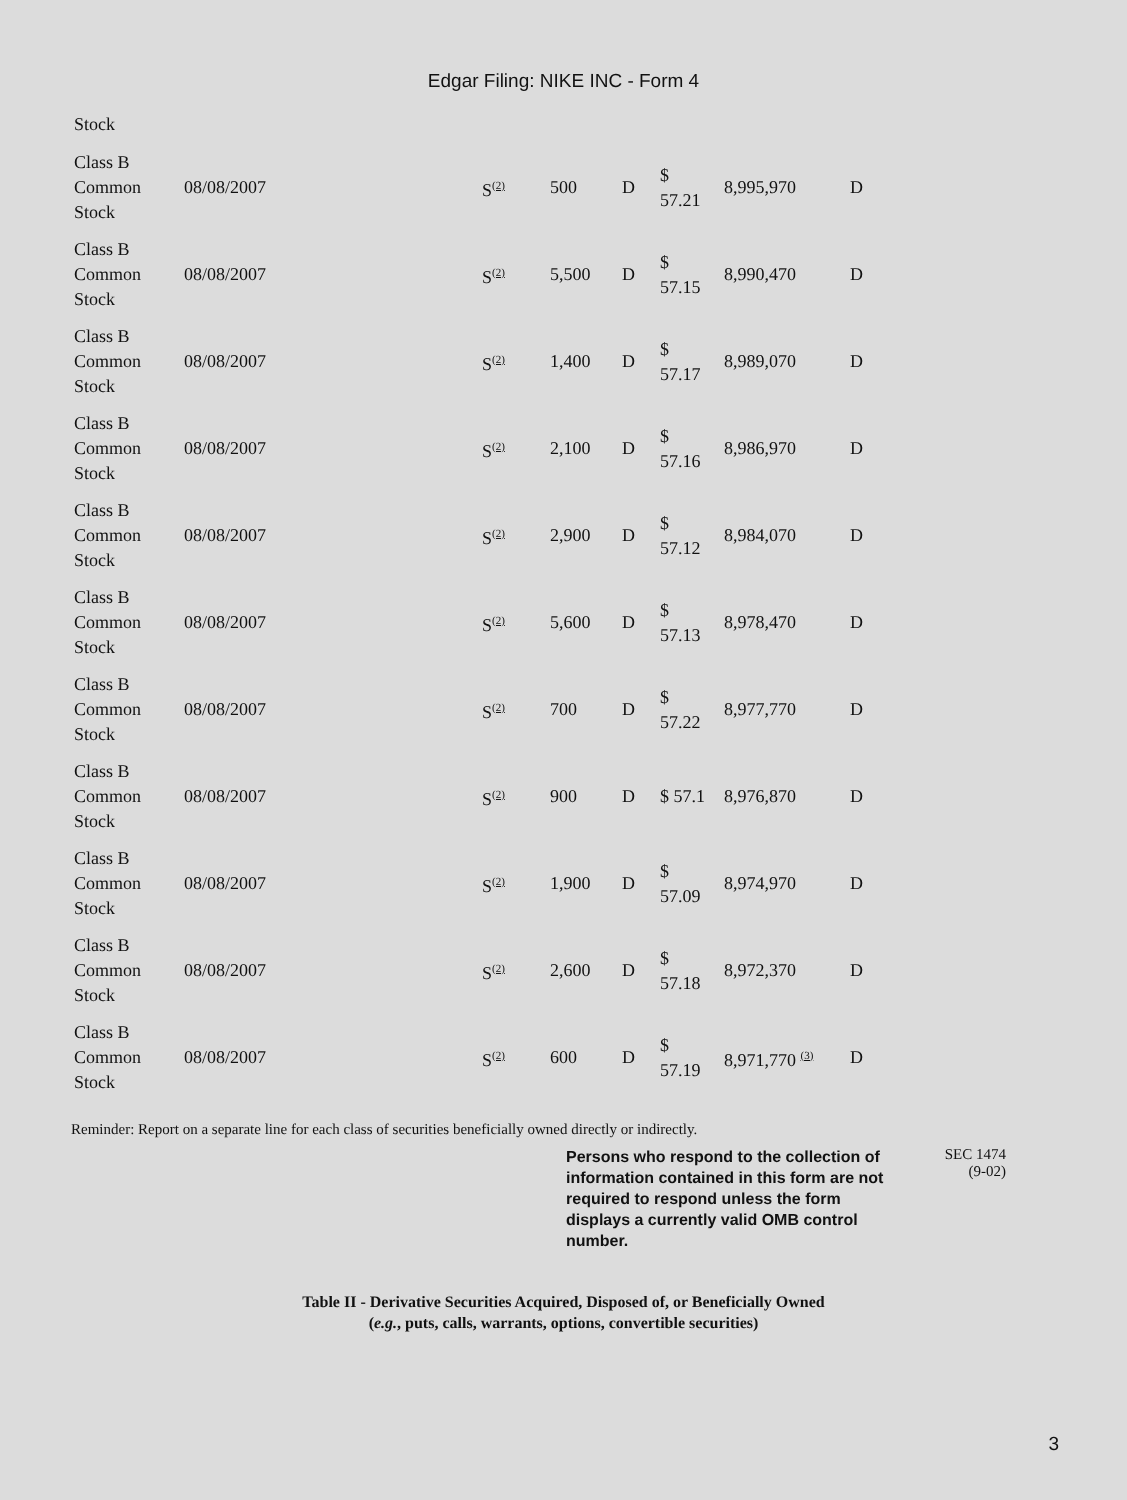Edgar Filing: NIKE INC - Form 4
| Stock | | | | | | | |
| Class B Common Stock | 08/08/2007 | S<sup>(2)</sup> | 500 | D | $ 57.21 | 8,995,970 | D |
| Class B Common Stock | 08/08/2007 | S<sup>(2)</sup> | 5,500 | D | $ 57.15 | 8,990,470 | D |
| Class B Common Stock | 08/08/2007 | S<sup>(2)</sup> | 1,400 | D | $ 57.17 | 8,989,070 | D |
| Class B Common Stock | 08/08/2007 | S<sup>(2)</sup> | 2,100 | D | $ 57.16 | 8,986,970 | D |
| Class B Common Stock | 08/08/2007 | S<sup>(2)</sup> | 2,900 | D | $ 57.12 | 8,984,070 | D |
| Class B Common Stock | 08/08/2007 | S<sup>(2)</sup> | 5,600 | D | $ 57.13 | 8,978,470 | D |
| Class B Common Stock | 08/08/2007 | S<sup>(2)</sup> | 700 | D | $ 57.22 | 8,977,770 | D |
| Class B Common Stock | 08/08/2007 | S<sup>(2)</sup> | 900 | D | $ 57.1 | 8,976,870 | D |
| Class B Common Stock | 08/08/2007 | S<sup>(2)</sup> | 1,900 | D | $ 57.09 | 8,974,970 | D |
| Class B Common Stock | 08/08/2007 | S<sup>(2)</sup> | 2,600 | D | $ 57.18 | 8,972,370 | D |
| Class B Common Stock | 08/08/2007 | S<sup>(2)</sup> | 600 | D | $ 57.19 | 8,971,770 <sup>(3)</sup> | D |
Reminder: Report on a separate line for each class of securities beneficially owned directly or indirectly.
Persons who respond to the collection of information contained in this form are not required to respond unless the form displays a currently valid OMB control number.
SEC 1474
(9-02)
Table II - Derivative Securities Acquired, Disposed of, or Beneficially Owned
(e.g., puts, calls, warrants, options, convertible securities)
3